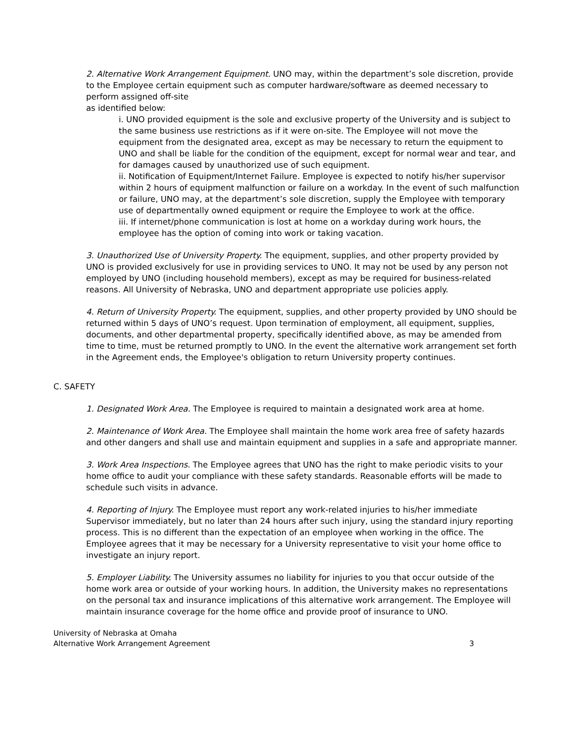2. Alternative Work Arrangement Equipment. UNO may, within the department’s sole discretion, provide to the Employee certain equipment such as computer hardware/software as deemed necessary to perform assigned off-site
as identified below:
i. UNO provided equipment is the sole and exclusive property of the University and is subject to the same business use restrictions as if it were on-site. The Employee will not move the equipment from the designated area, except as may be necessary to return the equipment to UNO and shall be liable for the condition of the equipment, except for normal wear and tear, and for damages caused by unauthorized use of such equipment.
ii. Notification of Equipment/Internet Failure. Employee is expected to notify his/her supervisor within 2 hours of equipment malfunction or failure on a workday. In the event of such malfunction or failure, UNO may, at the department’s sole discretion, supply the Employee with temporary use of departmentally owned equipment or require the Employee to work at the office.
iii. If internet/phone communication is lost at home on a workday during work hours, the employee has the option of coming into work or taking vacation.
3. Unauthorized Use of University Property. The equipment, supplies, and other property provided by UNO is provided exclusively for use in providing services to UNO. It may not be used by any person not employed by UNO (including household members), except as may be required for business-related reasons. All University of Nebraska, UNO and department appropriate use policies apply.
4. Return of University Property. The equipment, supplies, and other property provided by UNO should be returned within 5 days of UNO’s request. Upon termination of employment, all equipment, supplies, documents, and other departmental property, specifically identified above, as may be amended from time to time, must be returned promptly to UNO. In the event the alternative work arrangement set forth in the Agreement ends, the Employee's obligation to return University property continues.
C. SAFETY
1. Designated Work Area. The Employee is required to maintain a designated work area at home.
2. Maintenance of Work Area. The Employee shall maintain the home work area free of safety hazards and other dangers and shall use and maintain equipment and supplies in a safe and appropriate manner.
3. Work Area Inspections. The Employee agrees that UNO has the right to make periodic visits to your home office to audit your compliance with these safety standards. Reasonable efforts will be made to schedule such visits in advance.
4. Reporting of Injury. The Employee must report any work-related injuries to his/her immediate Supervisor immediately, but no later than 24 hours after such injury, using the standard injury reporting process. This is no different than the expectation of an employee when working in the office. The Employee agrees that it may be necessary for a University representative to visit your home office to investigate an injury report.
5. Employer Liability. The University assumes no liability for injuries to you that occur outside of the home work area or outside of your working hours. In addition, the University makes no representations on the personal tax and insurance implications of this alternative work arrangement. The Employee will maintain insurance coverage for the home office and provide proof of insurance to UNO.
University of Nebraska at Omaha
Alternative Work Arrangement Agreement
3